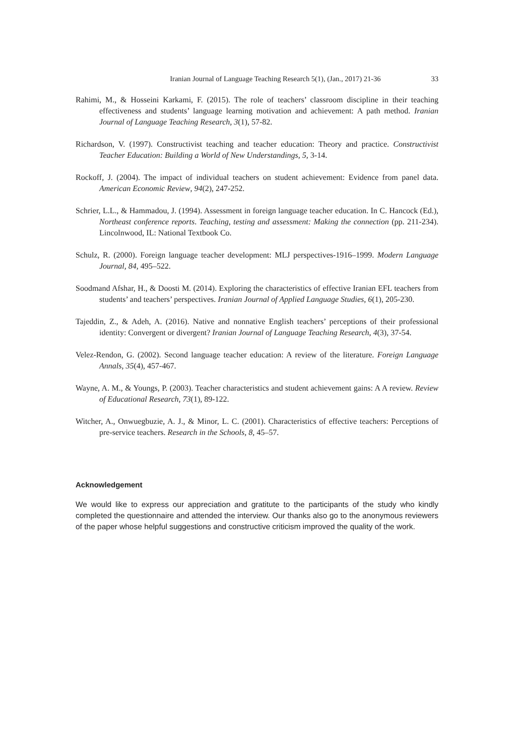Iranian Journal of Language Teaching Research 5(1), (Jan., 2017) 21-36 33
Rahimi, M., & Hosseini Karkami, F. (2015). The role of teachers’ classroom discipline in their teaching effectiveness and students’ language learning motivation and achievement: A path method. Iranian Journal of Language Teaching Research, 3(1), 57-82.
Richardson, V. (1997). Constructivist teaching and teacher education: Theory and practice. Constructivist Teacher Education: Building a World of New Understandings, 5, 3-14.
Rockoff, J. (2004). The impact of individual teachers on student achievement: Evidence from panel data. American Economic Review, 94(2), 247-252.
Schrier, L.L., & Hammadou, J. (1994). Assessment in foreign language teacher education. In C. Hancock (Ed.), Northeast conference reports. Teaching, testing and assessment: Making the connection (pp. 211-234). Lincolnwood, IL: National Textbook Co.
Schulz, R. (2000). Foreign language teacher development: MLJ perspectives-1916–1999. Modern Language Journal, 84, 495–522.
Soodmand Afshar, H., & Doosti M. (2014). Exploring the characteristics of effective Iranian EFL teachers from students’ and teachers’ perspectives. Iranian Journal of Applied Language Studies, 6(1), 205-230.
Tajeddin, Z., & Adeh, A. (2016). Native and nonnative English teachers’ perceptions of their professional identity: Convergent or divergent? Iranian Journal of Language Teaching Research, 4(3), 37-54.
Velez-Rendon, G. (2002). Second language teacher education: A review of the literature. Foreign Language Annals, 35(4), 457-467.
Wayne, A. M., & Youngs, P. (2003). Teacher characteristics and student achievement gains: A A review. Review of Educational Research, 73(1), 89-122.
Witcher, A., Onwuegbuzie, A. J., & Minor, L. C. (2001). Characteristics of effective teachers: Perceptions of pre-service teachers. Research in the Schools, 8, 45–57.
Acknowledgement
We would like to express our appreciation and gratitute to the participants of the study who kindly completed the questionnaire and attended the interview. Our thanks also go to the anonymous reviewers of the paper whose helpful suggestions and constructive criticism improved the quality of the work.